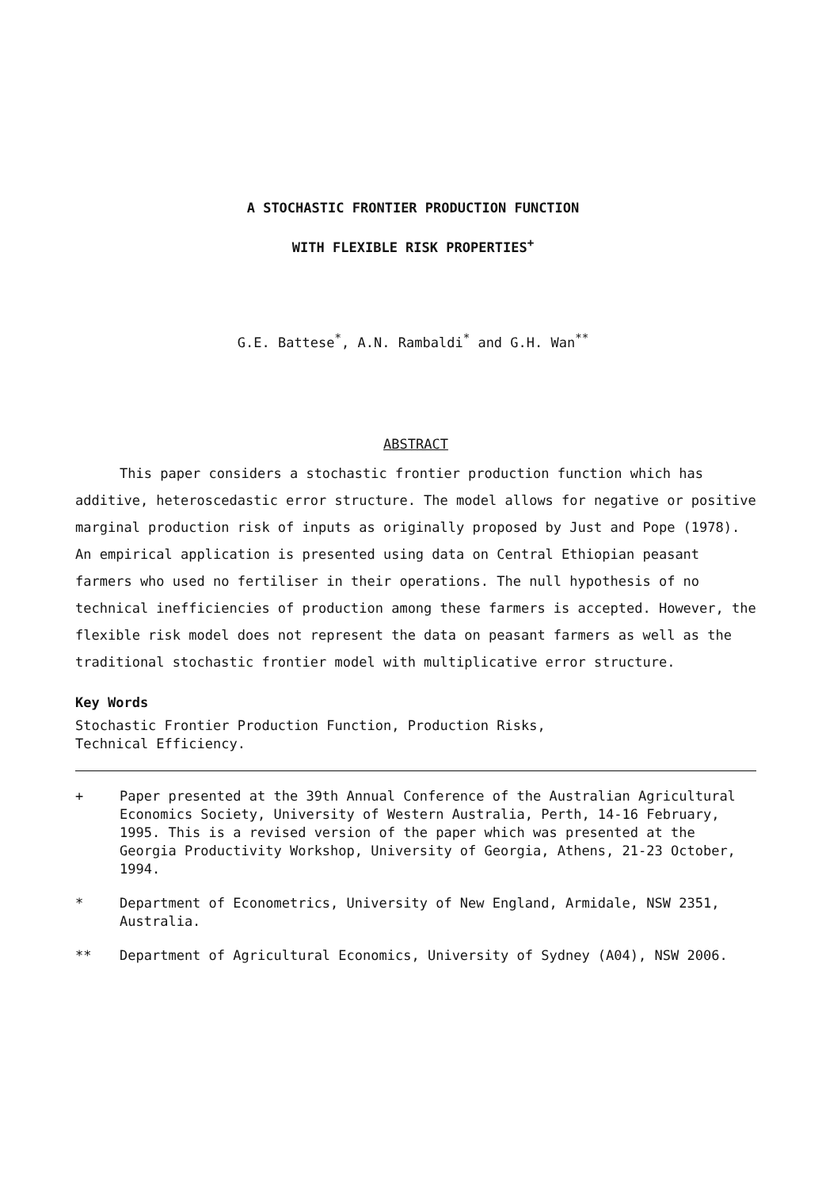A STOCHASTIC FRONTIER PRODUCTION FUNCTION
WITH FLEXIBLE RISK PROPERTIES<sup>+</sup>
G.E. Battese<sup>*</sup>, A.N. Rambaldi<sup>*</sup> and G.H. Wan<sup>**</sup>
ABSTRACT
This paper considers a stochastic frontier production function which has additive, heteroscedastic error structure. The model allows for negative or positive marginal production risk of inputs as originally proposed by Just and Pope (1978). An empirical application is presented using data on Central Ethiopian peasant farmers who used no fertiliser in their operations. The null hypothesis of no technical inefficiencies of production among these farmers is accepted. However, the flexible risk model does not represent the data on peasant farmers as well as the traditional stochastic frontier model with multiplicative error structure.
Key Words
Stochastic Frontier Production Function, Production Risks,
Technical Efficiency.
+ Paper presented at the 39th Annual Conference of the Australian Agricultural Economics Society, University of Western Australia, Perth, 14-16 February, 1995. This is a revised version of the paper which was presented at the Georgia Productivity Workshop, University of Georgia, Athens, 21-23 October, 1994.
* Department of Econometrics, University of New England, Armidale, NSW 2351, Australia.
** Department of Agricultural Economics, University of Sydney (A04), NSW 2006.